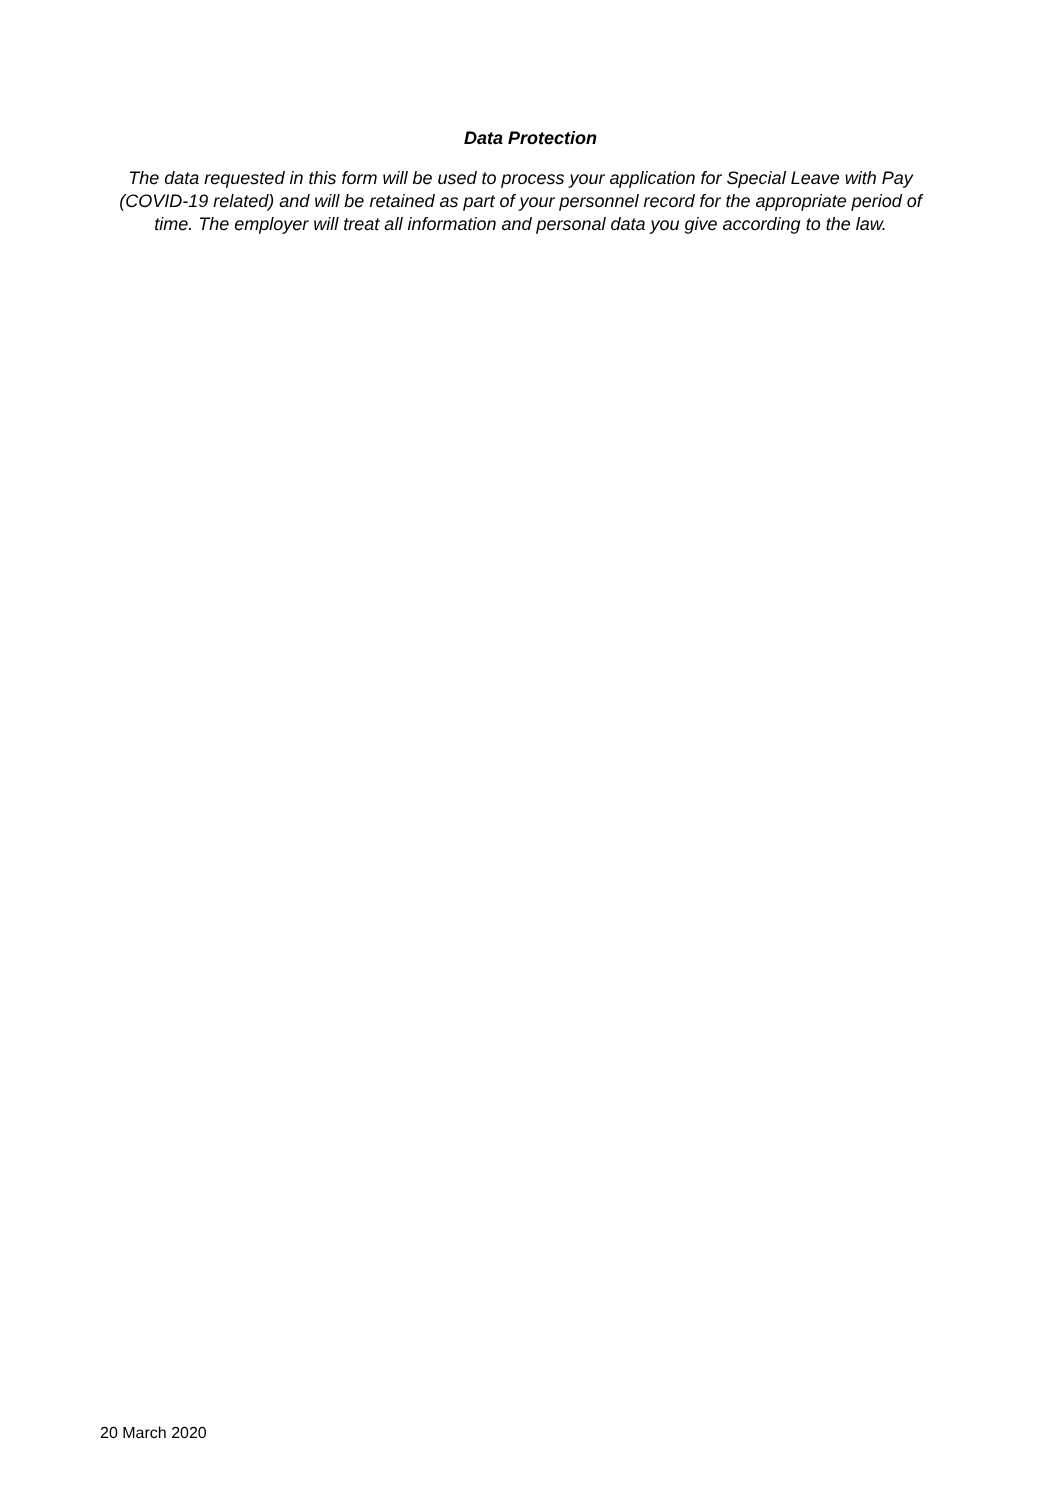Data Protection
The data requested in this form will be used to process your application for Special Leave with Pay (COVID-19 related) and will be retained as part of your personnel record for the appropriate period of time. The employer will treat all information and personal data you give according to the law.
20 March 2020